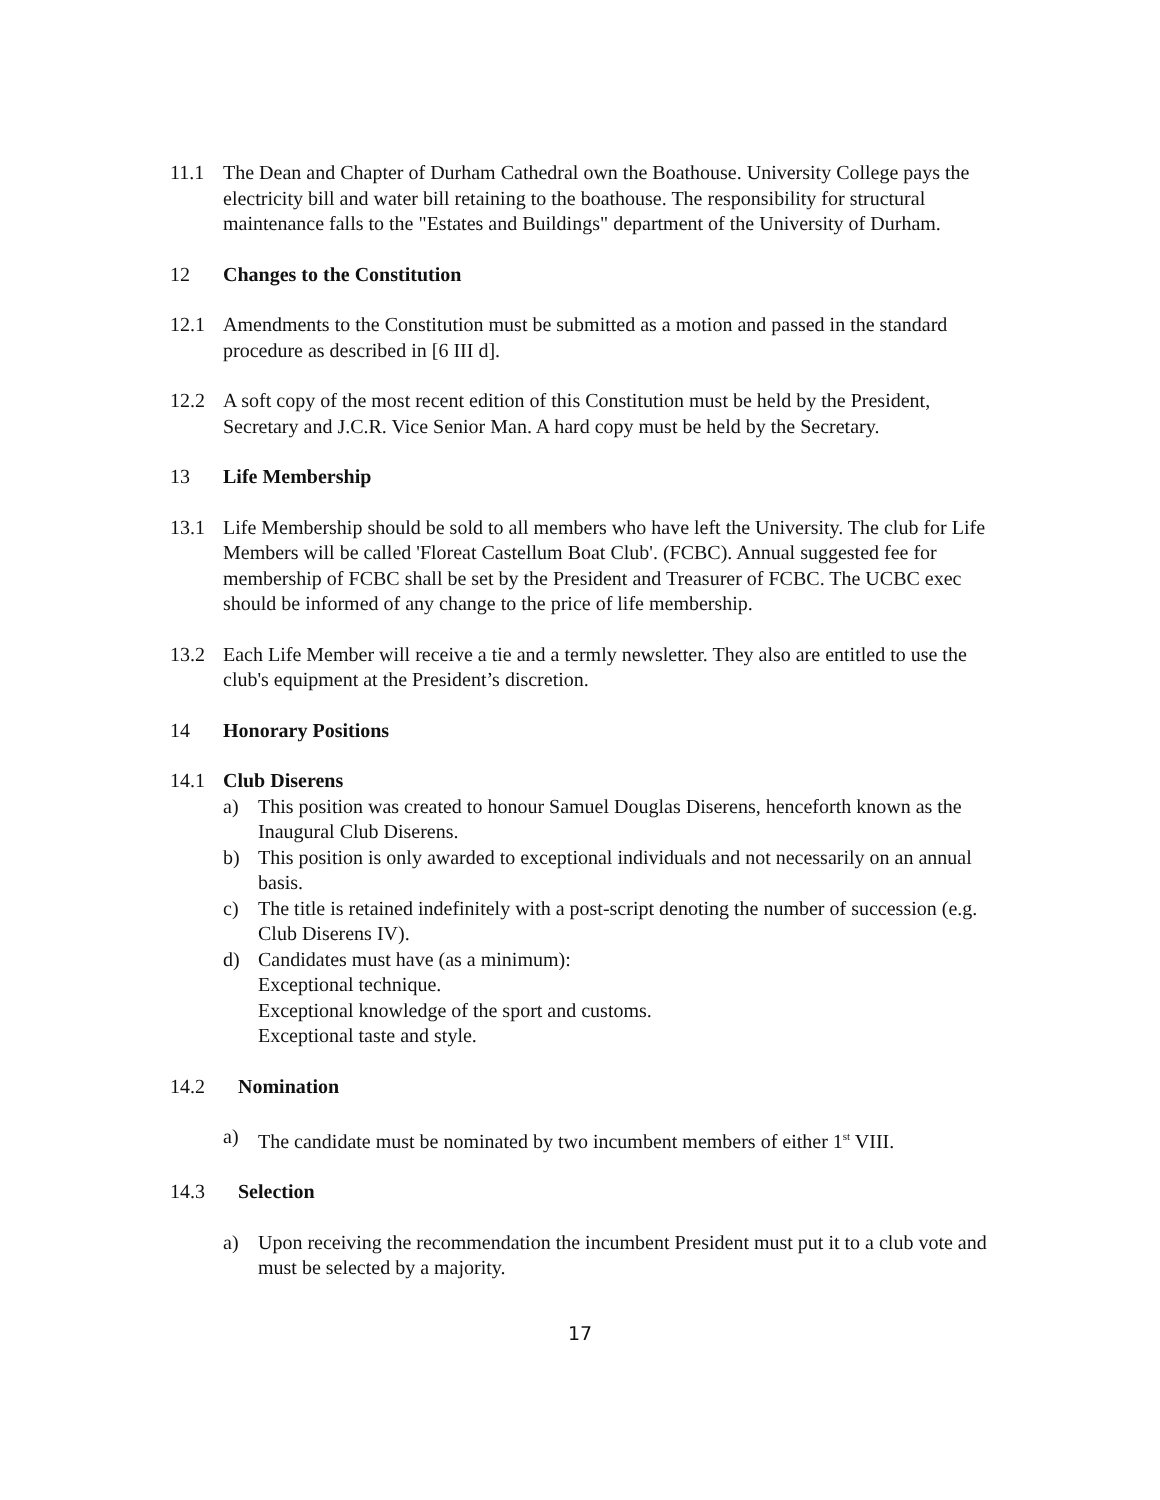11.1 The Dean and Chapter of Durham Cathedral own the Boathouse. University College pays the electricity bill and water bill retaining to the boathouse. The responsibility for structural maintenance falls to the "Estates and Buildings" department of the University of Durham.
12 Changes to the Constitution
12.1 Amendments to the Constitution must be submitted as a motion and passed in the standard procedure as described in [6 III d].
12.2 A soft copy of the most recent edition of this Constitution must be held by the President, Secretary and J.C.R. Vice Senior Man. A hard copy must be held by the Secretary.
13 Life Membership
13.1 Life Membership should be sold to all members who have left the University. The club for Life Members will be called 'Floreat Castellum Boat Club'. (FCBC). Annual suggested fee for membership of FCBC shall be set by the President and Treasurer of FCBC. The UCBC exec should be informed of any change to the price of life membership.
13.2 Each Life Member will receive a tie and a termly newsletter. They also are entitled to use the club's equipment at the President’s discretion.
14 Honorary Positions
14.1 Club Diserens
a) This position was created to honour Samuel Douglas Diserens, henceforth known as the Inaugural Club Diserens.
b) This position is only awarded to exceptional individuals and not necessarily on an annual basis.
c) The title is retained indefinitely with a post-script denoting the number of succession (e.g. Club Diserens IV).
d) Candidates must have (as a minimum):
Exceptional technique.
Exceptional knowledge of the sport and customs.
Exceptional taste and style.
14.2 Nomination
a) The candidate must be nominated by two incumbent members of either 1<sup>st</sup> VIII.
14.3 Selection
a) Upon receiving the recommendation the incumbent President must put it to a club vote and must be selected by a majority.
17